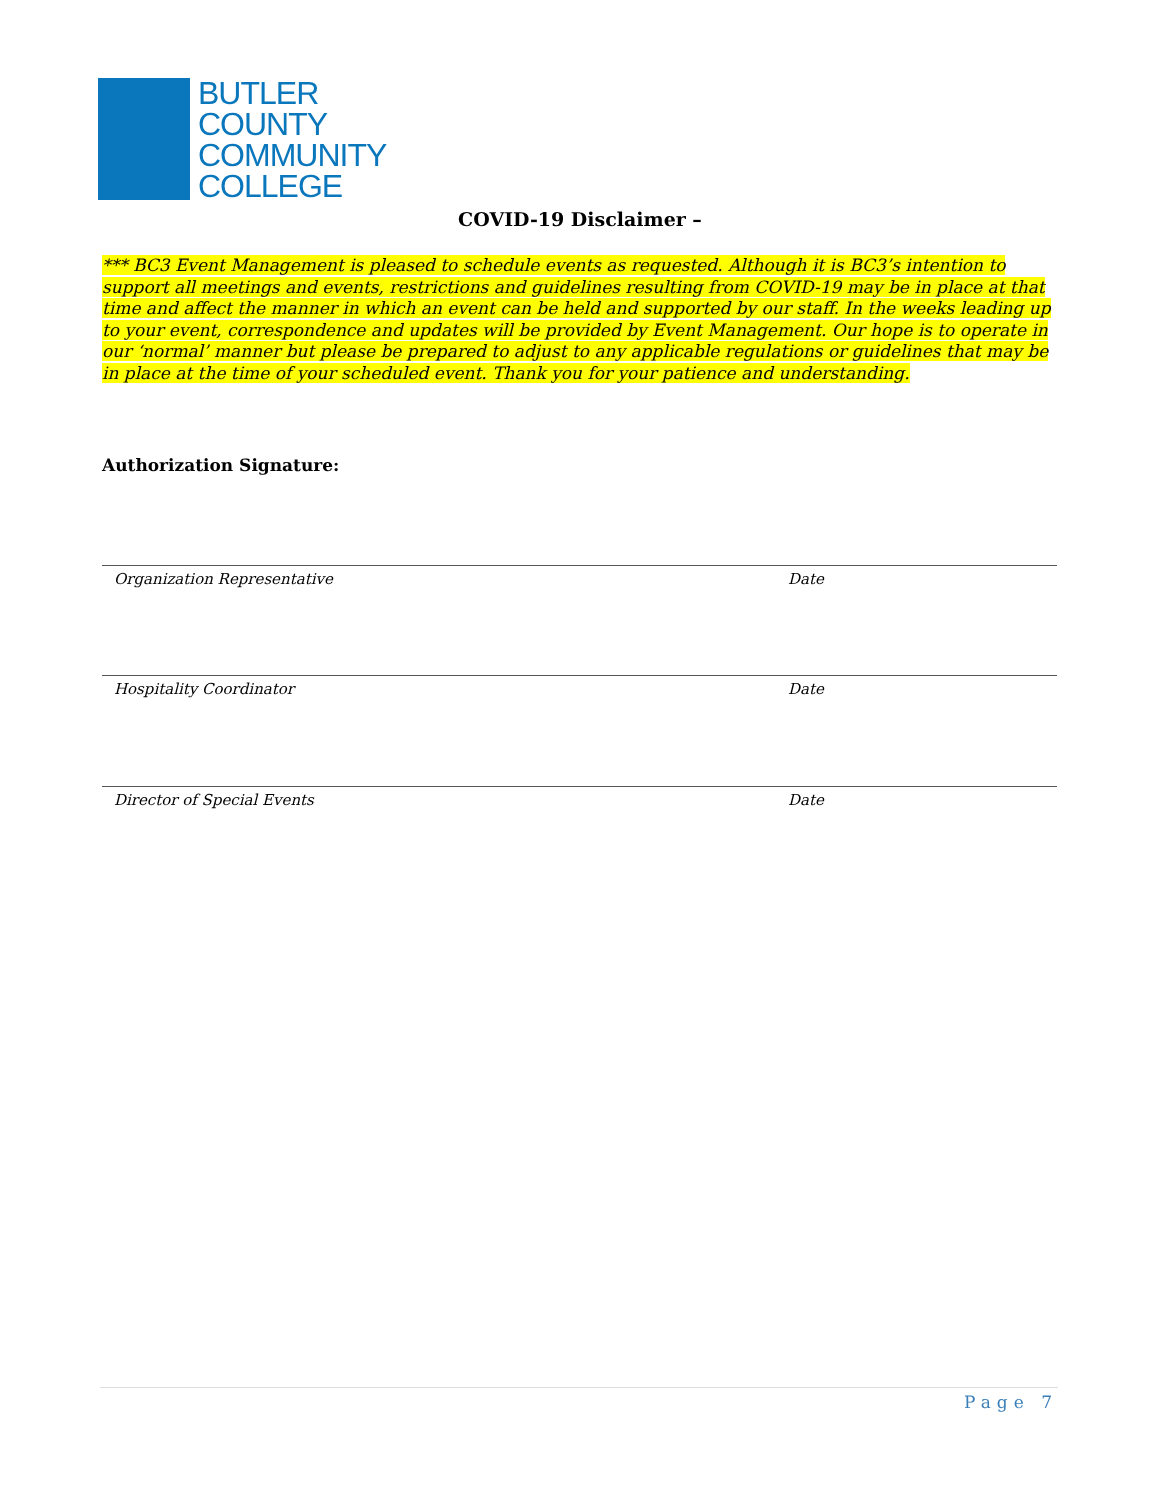BUTLER
COUNTY
COMMUNITY
COLLEGE
COVID-19 Disclaimer –
*** BC3 Event Management is pleased to schedule events as requested. Although it is BC3’s intention to support all meetings and events, restrictions and guidelines resulting from COVID-19 may be in place at that time and affect the manner in which an event can be held and supported by our staff. In the weeks leading up to your event, correspondence and updates will be provided by Event Management. Our hope is to operate in our ‘normal’ manner but please be prepared to adjust to any applicable regulations or guidelines that may be in place at the time of your scheduled event. Thank you for your patience and understanding.
Authorization Signature:
Organization Representative Date
Hospitality Coordinator Date
Director of Special Events Date
Page 7